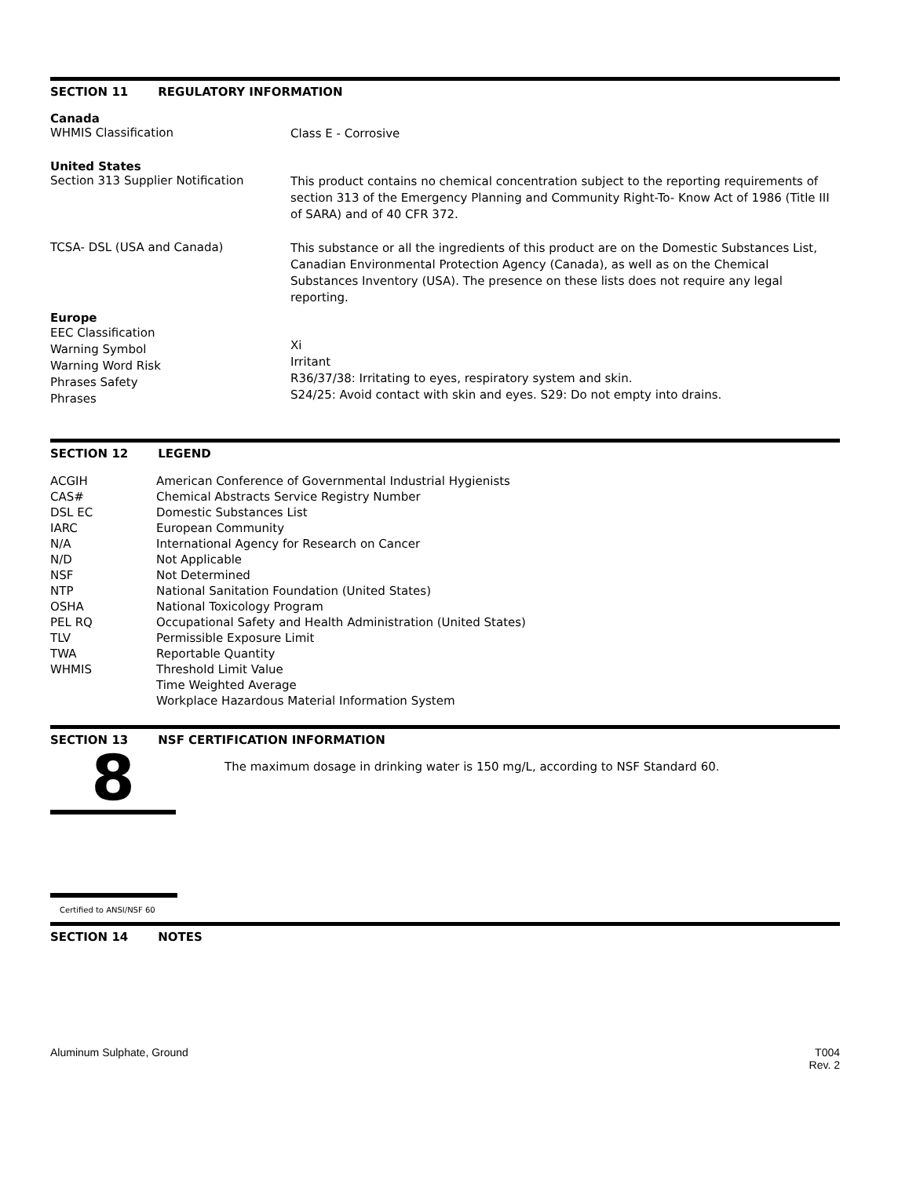SECTION 11 REGULATORY INFORMATION
Canada
WHMIS Classification
Class E - Corrosive
United States
Section 313 Supplier Notification
This product contains no chemical concentration subject to the reporting requirements of section 313 of the Emergency Planning and Community Right-To- Know Act of 1986 (Title III of SARA) and of 40 CFR 372.
TCSA- DSL (USA and Canada)
This substance or all the ingredients of this product are on the Domestic Substances List, Canadian Environmental Protection Agency (Canada), as well as on the Chemical Substances Inventory (USA). The presence on these lists does not require any legal reporting.
Europe
EEC Classification
Warning Symbol
Warning Word Risk
Phrases Safety
Phrases
Xi
Irritant
R36/37/38: Irritating to eyes, respiratory system and skin.
S24/25: Avoid contact with skin and eyes. S29: Do not empty into drains.
SECTION 12 LEGEND
| ACGIH CAS# DSL EC IARC N/A N/D NSF NTP OSHA PEL RQ TLV TWA WHMIS | American Conference of Governmental Industrial Hygienists Chemical Abstracts Service Registry Number Domestic Substances List European Community International Agency for Research on Cancer Not Applicable Not Determined National Sanitation Foundation (United States) National Toxicology Program Occupational Safety and Health Administration (United States) Permissible Exposure Limit Reportable Quantity Threshold Limit Value Time Weighted Average Workplace Hazardous Material Information System |
SECTION 13 NSF CERTIFICATION INFORMATION
8
The maximum dosage in drinking water is 150 mg/L, according to NSF Standard 60.
Certified to ANSI/NSF 60
SECTION 14 NOTES
Aluminum Sulphate, Ground T004
Rev. 2